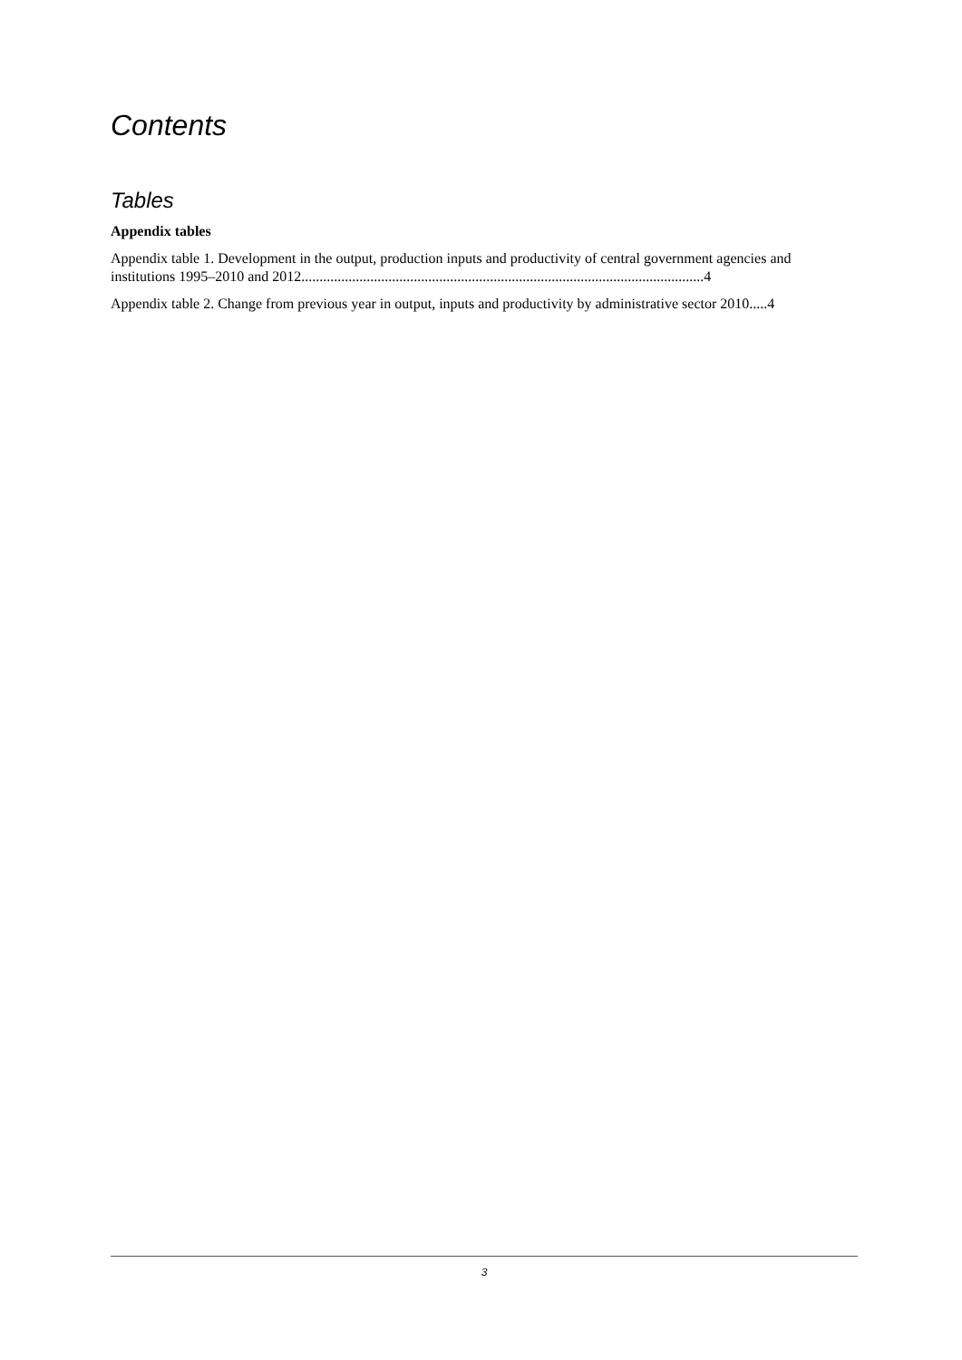Contents
Tables
Appendix tables
Appendix table 1. Development in the output, production inputs and productivity of central government agencies and institutions 1995–2010 and 2012...............................................................................................................4
Appendix table 2. Change from previous year in output, inputs and productivity by administrative sector 2010.....4
3